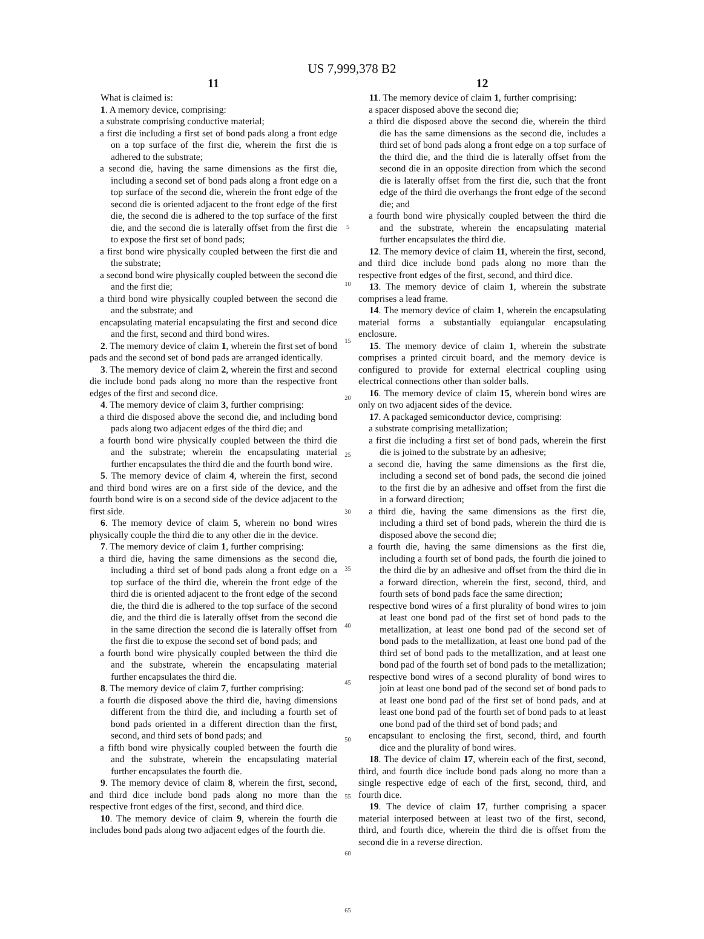US 7,999,378 B2
11
What is claimed is:
1. A memory device, comprising:
a substrate comprising conductive material;
a first die including a first set of bond pads along a front edge on a top surface of the first die, wherein the first die is adhered to the substrate;
a second die, having the same dimensions as the first die, including a second set of bond pads along a front edge on a top surface of the second die, wherein the front edge of the second die is oriented adjacent to the front edge of the first die, the second die is adhered to the top surface of the first die, and the second die is laterally offset from the first die to expose the first set of bond pads;
a first bond wire physically coupled between the first die and the substrate;
a second bond wire physically coupled between the second die and the first die;
a third bond wire physically coupled between the second die and the substrate; and
encapsulating material encapsulating the first and second dice and the first, second and third bond wires.
2. The memory device of claim 1, wherein the first set of bond pads and the second set of bond pads are arranged identically.
3. The memory device of claim 2, wherein the first and second die include bond pads along no more than the respective front edges of the first and second dice.
4. The memory device of claim 3, further comprising:
a third die disposed above the second die, and including bond pads along two adjacent edges of the third die; and
a fourth bond wire physically coupled between the third die and the substrate; wherein the encapsulating material further encapsulates the third die and the fourth bond wire.
5. The memory device of claim 4, wherein the first, second and third bond wires are on a first side of the device, and the fourth bond wire is on a second side of the device adjacent to the first side.
6. The memory device of claim 5, wherein no bond wires physically couple the third die to any other die in the device.
7. The memory device of claim 1, further comprising:
a third die, having the same dimensions as the second die, including a third set of bond pads along a front edge on a top surface of the third die, wherein the front edge of the third die is oriented adjacent to the front edge of the second die, the third die is adhered to the top surface of the second die, and the third die is laterally offset from the second die in the same direction the second die is laterally offset from the first die to expose the second set of bond pads; and
a fourth bond wire physically coupled between the third die and the substrate, wherein the encapsulating material further encapsulates the third die.
8. The memory device of claim 7, further comprising:
a fourth die disposed above the third die, having dimensions different from the third die, and including a fourth set of bond pads oriented in a different direction than the first, second, and third sets of bond pads; and
a fifth bond wire physically coupled between the fourth die and the substrate, wherein the encapsulating material further encapsulates the fourth die.
9. The memory device of claim 8, wherein the first, second, and third dice include bond pads along no more than the respective front edges of the first, second, and third dice.
10. The memory device of claim 9, wherein the fourth die includes bond pads along two adjacent edges of the fourth die.
5
10
15
20
25
30
35
40
45
50
55
60
65
12
11. The memory device of claim 1, further comprising:
a spacer disposed above the second die;
a third die disposed above the second die, wherein the third die has the same dimensions as the second die, includes a third set of bond pads along a front edge on a top surface of the third die, and the third die is laterally offset from the second die in an opposite direction from which the second die is laterally offset from the first die, such that the front edge of the third die overhangs the front edge of the second die; and
a fourth bond wire physically coupled between the third die and the substrate, wherein the encapsulating material further encapsulates the third die.
12. The memory device of claim 11, wherein the first, second, and third dice include bond pads along no more than the respective front edges of the first, second, and third dice.
13. The memory device of claim 1, wherein the substrate comprises a lead frame.
14. The memory device of claim 1, wherein the encapsulating material forms a substantially equiangular encapsulating enclosure.
15. The memory device of claim 1, wherein the substrate comprises a printed circuit board, and the memory device is configured to provide for external electrical coupling using electrical connections other than solder balls.
16. The memory device of claim 15, wherein bond wires are only on two adjacent sides of the device.
17. A packaged semiconductor device, comprising:
a substrate comprising metallization;
a first die including a first set of bond pads, wherein the first die is joined to the substrate by an adhesive;
a second die, having the same dimensions as the first die, including a second set of bond pads, the second die joined to the first die by an adhesive and offset from the first die in a forward direction;
a third die, having the same dimensions as the first die, including a third set of bond pads, wherein the third die is disposed above the second die;
a fourth die, having the same dimensions as the first die, including a fourth set of bond pads, the fourth die joined to the third die by an adhesive and offset from the third die in a forward direction, wherein the first, second, third, and fourth sets of bond pads face the same direction;
respective bond wires of a first plurality of bond wires to join at least one bond pad of the first set of bond pads to the metallization, at least one bond pad of the second set of bond pads to the metallization, at least one bond pad of the third set of bond pads to the metallization, and at least one bond pad of the fourth set of bond pads to the metallization;
respective bond wires of a second plurality of bond wires to join at least one bond pad of the second set of bond pads to at least one bond pad of the first set of bond pads, and at least one bond pad of the fourth set of bond pads to at least one bond pad of the third set of bond pads; and
encapsulant to enclosing the first, second, third, and fourth dice and the plurality of bond wires.
18. The device of claim 17, wherein each of the first, second, third, and fourth dice include bond pads along no more than a single respective edge of each of the first, second, third, and fourth dice.
19. The device of claim 17, further comprising a spacer material interposed between at least two of the first, second, third, and fourth dice, wherein the third die is offset from the second die in a reverse direction.